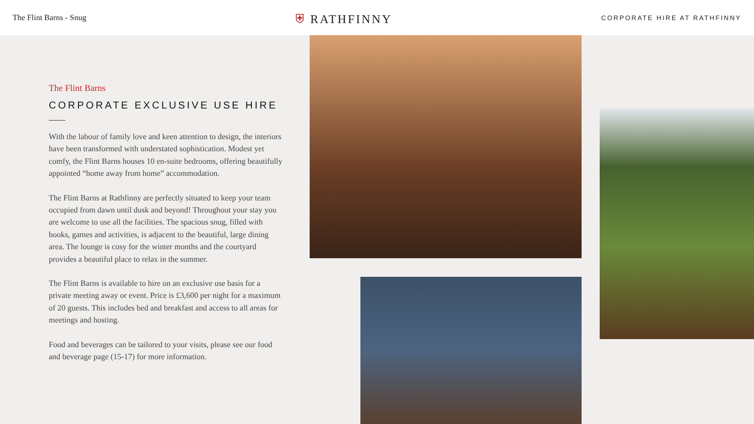The Flint Barns - Snug
⛨ RATHFINNY
CORPORATE HIRE AT RATHFINNY
The Flint Barns
CORPORATE EXCLUSIVE USE HIRE
With the labour of family love and keen attention to design, the interiors have been transformed with understated sophistication. Modest yet comfy, the Flint Barns houses 10 en-suite bedrooms, offering beautifully appointed “home away from home” accommodation.
The Flint Barns at Rathfinny are perfectly situated to keep your team occupied from dawn until dusk and beyond! Throughout your stay you are welcome to use all the facilities. The spacious snug, filled with books, games and activities, is adjacent to the beautiful, large dining area. The lounge is cosy for the winter months and the courtyard provides a beautiful place to relax in the summer.
The Flint Barns is available to hire on an exclusive use basis for a private meeting away or event. Price is £3,600 per night for a maximum of 20 guests. This includes bed and breakfast and access to all areas for meetings and hosting.
Food and beverages can be tailored to your visits, please see our food and beverage page (15-17) for more information.